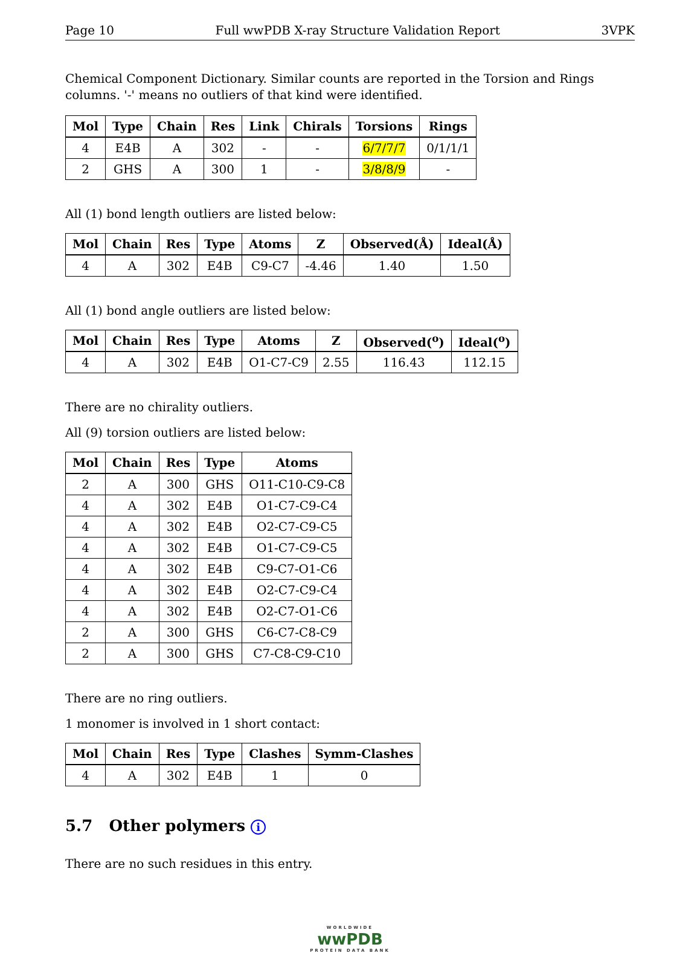Page 10 Full wwPDB X-ray Structure Validation Report 3VPK
Chemical Component Dictionary. Similar counts are reported in the Torsion and Rings columns. '-' means no outliers of that kind were identified.
| Mol | Type | Chain | Res | Link | Chirals | Torsions | Rings |
| --- | --- | --- | --- | --- | --- | --- | --- |
| 4 | E4B | A | 302 | - | - | 6/7/7/7 | 0/1/1/1 |
| 2 | GHS | A | 300 | 1 | - | 3/8/8/9 | - |
All (1) bond length outliers are listed below:
| Mol | Chain | Res | Type | Atoms | Z | Observed(Å) | Ideal(Å) |
| --- | --- | --- | --- | --- | --- | --- | --- |
| 4 | A | 302 | E4B | C9-C7 | -4.46 | 1.40 | 1.50 |
All (1) bond angle outliers are listed below:
| Mol | Chain | Res | Type | Atoms | Z | Observed(<sup>o</sup>) | Ideal(<sup>o</sup>) |
| --- | --- | --- | --- | --- | --- | --- | --- |
| 4 | A | 302 | E4B | O1-C7-C9 | 2.55 | 116.43 | 112.15 |
There are no chirality outliers.
All (9) torsion outliers are listed below:
| Mol | Chain | Res | Type | Atoms |
| --- | --- | --- | --- | --- |
| 2 | A | 300 | GHS | O11-C10-C9-C8 |
| 4 | A | 302 | E4B | O1-C7-C9-C4 |
| 4 | A | 302 | E4B | O2-C7-C9-C5 |
| 4 | A | 302 | E4B | O1-C7-C9-C5 |
| 4 | A | 302 | E4B | C9-C7-O1-C6 |
| 4 | A | 302 | E4B | O2-C7-C9-C4 |
| 4 | A | 302 | E4B | O2-C7-O1-C6 |
| 2 | A | 300 | GHS | C6-C7-C8-C9 |
| 2 | A | 300 | GHS | C7-C8-C9-C10 |
There are no ring outliers.
1 monomer is involved in 1 short contact:
| Mol | Chain | Res | Type | Clashes | Symm-Clashes |
| --- | --- | --- | --- | --- | --- |
| 4 | A | 302 | E4B | 1 | 0 |
5.7 Other polymers i
There are no such residues in this entry.
WORLDWIDE
wwPDB
PROTEIN DATA BANK